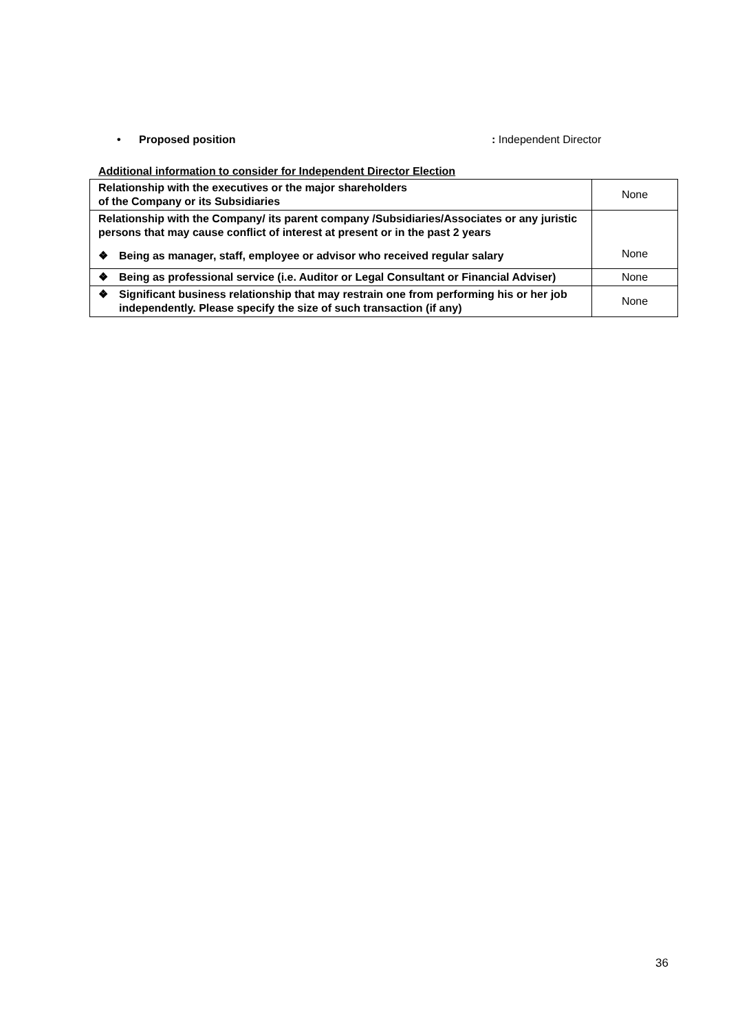• Proposed position : Independent Director
Additional information to consider for Independent Director Election
| Relationship with the executives or the major shareholders of the Company or its Subsidiaries | None |
| Relationship with the Company/ its parent company /Subsidiaries/Associates or any juristic persons that may cause conflict of interest at present or in the past 2 years ❖ Being as manager, staff, employee or advisor who received regular salary | None |
| ❖ Being as professional service (i.e. Auditor or Legal Consultant or Financial Adviser) | None |
| ❖ Significant business relationship that may restrain one from performing his or her job independently. Please specify the size of such transaction (if any) | None |
36